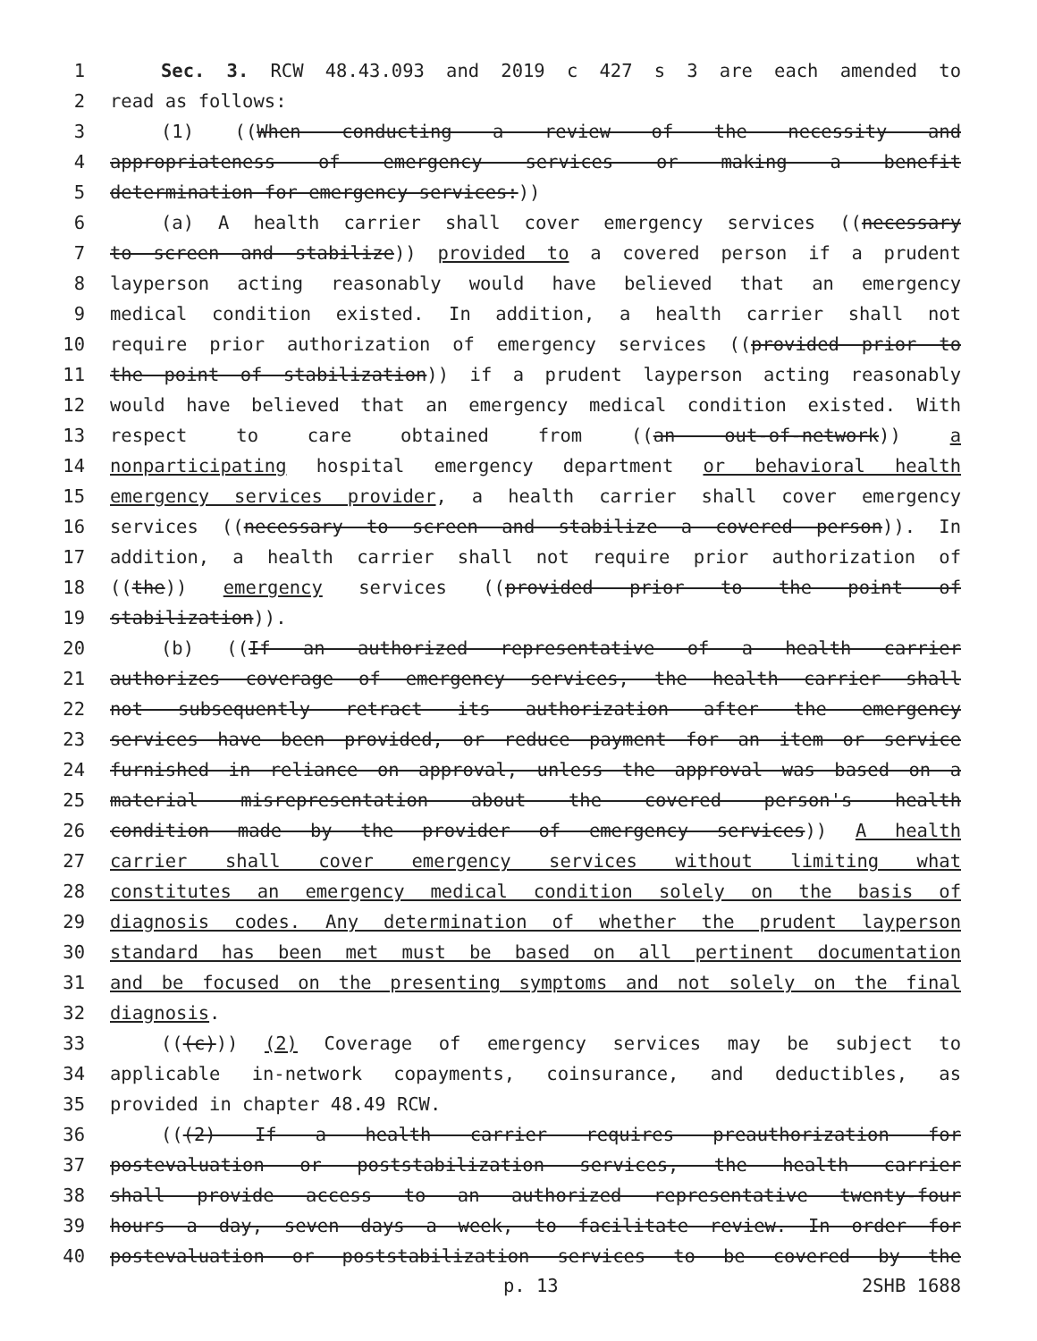1 Sec. 3. RCW 48.43.093 and 2019 c 427 s 3 are each amended to
2 read as follows:
3 (1) ((When conducting a review of the necessity and
4 appropriateness of emergency services or making a benefit
5 determination for emergency services:))
6 (a) A health carrier shall cover emergency services ((necessary
7 to screen and stabilize)) provided to a covered person if a prudent
8 layperson acting reasonably would have believed that an emergency
9 medical condition existed. In addition, a health carrier shall not
10 require prior authorization of emergency services ((provided prior to
11 the point of stabilization)) if a prudent layperson acting reasonably
12 would have believed that an emergency medical condition existed. With
13 respect to care obtained from ((an out-of-network)) a
14 nonparticipating hospital emergency department or behavioral health
15 emergency services provider, a health carrier shall cover emergency
16 services ((necessary to screen and stabilize a covered person)). In
17 addition, a health carrier shall not require prior authorization of
18 ((the)) emergency services ((provided prior to the point of
19 stabilization)).
20 (b) ((If an authorized representative of a health carrier
21 authorizes coverage of emergency services, the health carrier shall
22 not subsequently retract its authorization after the emergency
23 services have been provided, or reduce payment for an item or service
24 furnished in reliance on approval, unless the approval was based on a
25 material misrepresentation about the covered person's health
26 condition made by the provider of emergency services)) A health
27 carrier shall cover emergency services without limiting what
28 constitutes an emergency medical condition solely on the basis of
29 diagnosis codes. Any determination of whether the prudent layperson
30 standard has been met must be based on all pertinent documentation
31 and be focused on the presenting symptoms and not solely on the final
32 diagnosis.
33 (((c))) (2) Coverage of emergency services may be subject to
34 applicable in-network copayments, coinsurance, and deductibles, as
35 provided in chapter 48.49 RCW.
36 (((2) If a health carrier requires preauthorization for
37 postevaluation or poststabilization services, the health carrier
38 shall provide access to an authorized representative twenty-four
39 hours a day, seven days a week, to facilitate review. In order for
40 postevaluation or poststabilization services to be covered by the
p. 13 2SHB 1688